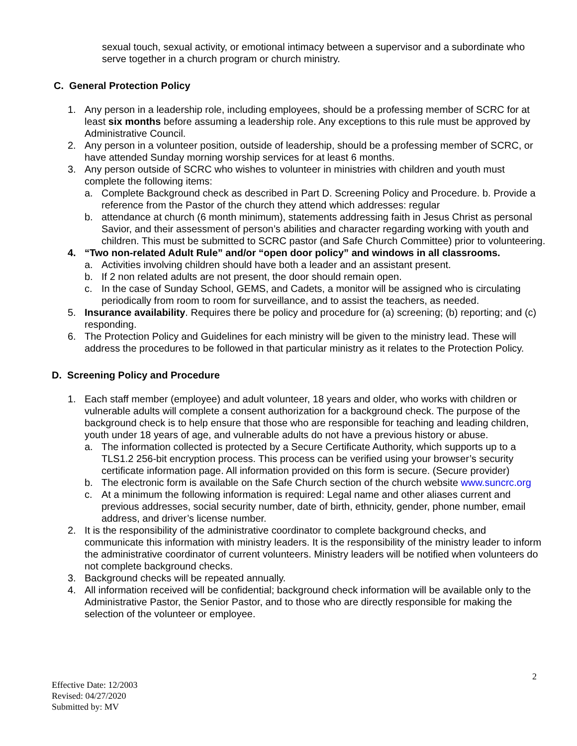sexual touch, sexual activity, or emotional intimacy between a supervisor and a subordinate who serve together in a church program or church ministry.
C. General Protection Policy
1. Any person in a leadership role, including employees, should be a professing member of SCRC for at least six months before assuming a leadership role. Any exceptions to this rule must be approved by Administrative Council.
2. Any person in a volunteer position, outside of leadership, should be a professing member of SCRC, or have attended Sunday morning worship services for at least 6 months.
3. Any person outside of SCRC who wishes to volunteer in ministries with children and youth must complete the following items:
a. Complete Background check as described in Part D. Screening Policy and Procedure. b. Provide a reference from the Pastor of the church they attend which addresses: regular
b. attendance at church (6 month minimum), statements addressing faith in Jesus Christ as personal Savior, and their assessment of person’s abilities and character regarding working with youth and children. This must be submitted to SCRC pastor (and Safe Church Committee) prior to volunteering.
4. “Two non-related Adult Rule” and/or “open door policy” and windows in all classrooms.
a. Activities involving children should have both a leader and an assistant present.
b. If 2 non related adults are not present, the door should remain open.
c. In the case of Sunday School, GEMS, and Cadets, a monitor will be assigned who is circulating periodically from room to room for surveillance, and to assist the teachers, as needed.
5. Insurance availability. Requires there be policy and procedure for (a) screening; (b) reporting; and (c) responding.
6. The Protection Policy and Guidelines for each ministry will be given to the ministry lead. These will address the procedures to be followed in that particular ministry as it relates to the Protection Policy.
D. Screening Policy and Procedure
1. Each staff member (employee) and adult volunteer, 18 years and older, who works with children or vulnerable adults will complete a consent authorization for a background check. The purpose of the background check is to help ensure that those who are responsible for teaching and leading children, youth under 18 years of age, and vulnerable adults do not have a previous history or abuse.
a. The information collected is protected by a Secure Certificate Authority, which supports up to a TLS1.2 256-bit encryption process. This process can be verified using your browser’s security certificate information page. All information provided on this form is secure. (Secure provider)
b. The electronic form is available on the Safe Church section of the church website www.suncrc.org
c. At a minimum the following information is required: Legal name and other aliases current and previous addresses, social security number, date of birth, ethnicity, gender, phone number, email address, and driver’s license number.
2. It is the responsibility of the administrative coordinator to complete background checks, and communicate this information with ministry leaders. It is the responsibility of the ministry leader to inform the administrative coordinator of current volunteers. Ministry leaders will be notified when volunteers do not complete background checks.
3. Background checks will be repeated annually.
4. All information received will be confidential; background check information will be available only to the Administrative Pastor, the Senior Pastor, and to those who are directly responsible for making the selection of the volunteer or employee.
2
Effective Date: 12/2003
Revised: 04/27/2020
Submitted by: MV